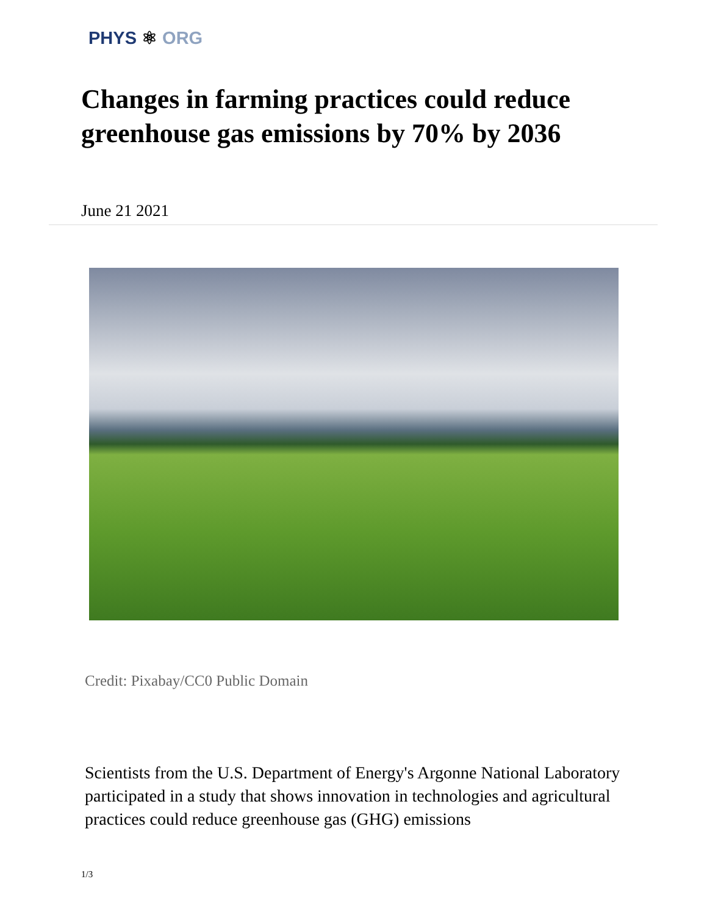PHYS ⚛ ORG
Changes in farming practices could reduce greenhouse gas emissions by 70% by 2036
June 21 2021
Credit: Pixabay/CC0 Public Domain
Scientists from the U.S. Department of Energy's Argonne National Laboratory participated in a study that shows innovation in technologies and agricultural practices could reduce greenhouse gas (GHG) emissions
1/3